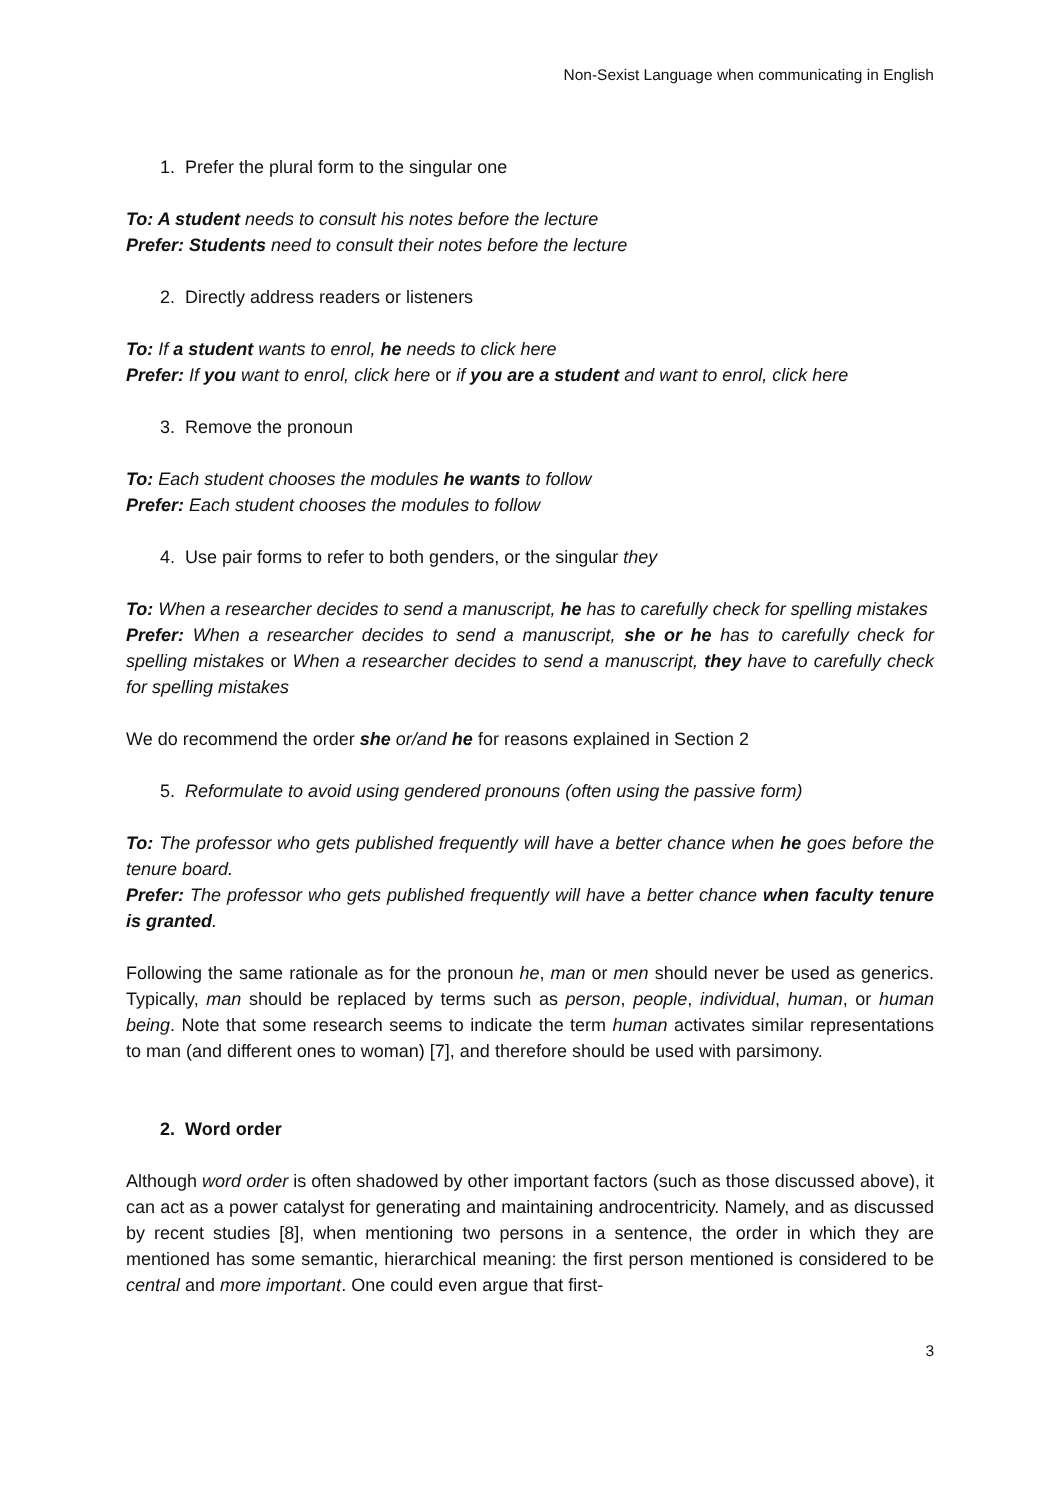Non-Sexist Language when communicating in English
1. Prefer the plural form to the singular one
To: A student needs to consult his notes before the lecture
Prefer: Students need to consult their notes before the lecture
2. Directly address readers or listeners
To: If a student wants to enrol, he needs to click here
Prefer: If you want to enrol, click here or if you are a student and want to enrol, click here
3. Remove the pronoun
To: Each student chooses the modules he wants to follow
Prefer: Each student chooses the modules to follow
4. Use pair forms to refer to both genders, or the singular they
To: When a researcher decides to send a manuscript, he has to carefully check for spelling mistakes
Prefer: When a researcher decides to send a manuscript, she or he has to carefully check for spelling mistakes or When a researcher decides to send a manuscript, they have to carefully check for spelling mistakes
We do recommend the order she or/and he for reasons explained in Section 2
5. Reformulate to avoid using gendered pronouns (often using the passive form)
To: The professor who gets published frequently will have a better chance when he goes before the tenure board.
Prefer: The professor who gets published frequently will have a better chance when faculty tenure is granted.
Following the same rationale as for the pronoun he, man or men should never be used as generics. Typically, man should be replaced by terms such as person, people, individual, human, or human being. Note that some research seems to indicate the term human activates similar representations to man (and different ones to woman) [7], and therefore should be used with parsimony.
2. Word order
Although word order is often shadowed by other important factors (such as those discussed above), it can act as a power catalyst for generating and maintaining androcentricity. Namely, and as discussed by recent studies [8], when mentioning two persons in a sentence, the order in which they are mentioned has some semantic, hierarchical meaning: the first person mentioned is considered to be central and more important. One could even argue that first-
3